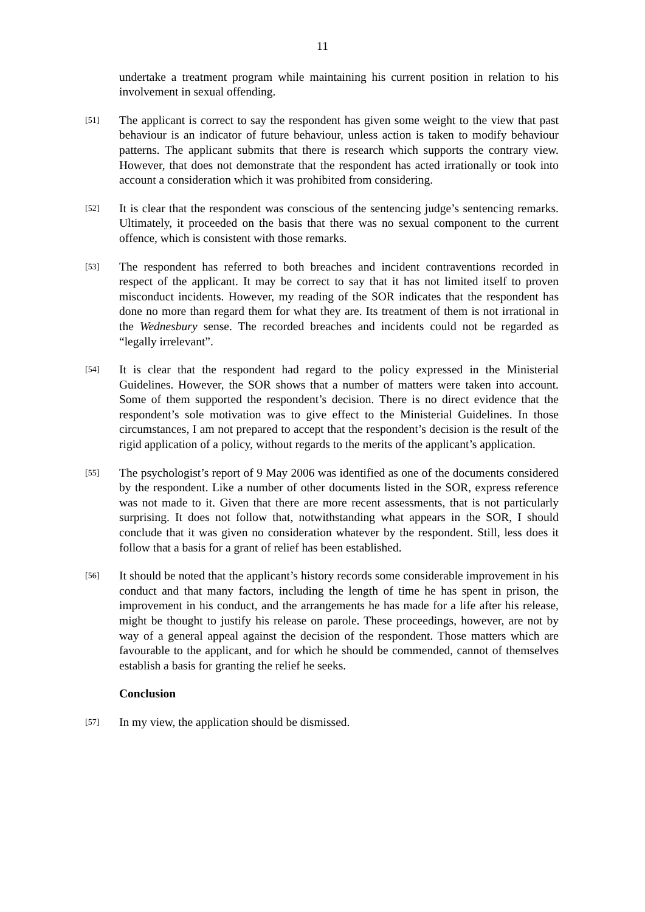11
undertake a treatment program while maintaining his current position in relation to his involvement in sexual offending.
[51]
The applicant is correct to say the respondent has given some weight to the view that past behaviour is an indicator of future behaviour, unless action is taken to modify behaviour patterns. The applicant submits that there is research which supports the contrary view. However, that does not demonstrate that the respondent has acted irrationally or took into account a consideration which it was prohibited from considering.
[52]
It is clear that the respondent was conscious of the sentencing judge’s sentencing remarks. Ultimately, it proceeded on the basis that there was no sexual component to the current offence, which is consistent with those remarks.
[53]
The respondent has referred to both breaches and incident contraventions recorded in respect of the applicant. It may be correct to say that it has not limited itself to proven misconduct incidents. However, my reading of the SOR indicates that the respondent has done no more than regard them for what they are. Its treatment of them is not irrational in the Wednesbury sense. The recorded breaches and incidents could not be regarded as “legally irrelevant”.
[54]
It is clear that the respondent had regard to the policy expressed in the Ministerial Guidelines. However, the SOR shows that a number of matters were taken into account. Some of them supported the respondent’s decision. There is no direct evidence that the respondent’s sole motivation was to give effect to the Ministerial Guidelines. In those circumstances, I am not prepared to accept that the respondent’s decision is the result of the rigid application of a policy, without regards to the merits of the applicant’s application.
[55]
The psychologist’s report of 9 May 2006 was identified as one of the documents considered by the respondent. Like a number of other documents listed in the SOR, express reference was not made to it. Given that there are more recent assessments, that is not particularly surprising. It does not follow that, notwithstanding what appears in the SOR, I should conclude that it was given no consideration whatever by the respondent. Still, less does it follow that a basis for a grant of relief has been established.
[56]
It should be noted that the applicant’s history records some considerable improvement in his conduct and that many factors, including the length of time he has spent in prison, the improvement in his conduct, and the arrangements he has made for a life after his release, might be thought to justify his release on parole. These proceedings, however, are not by way of a general appeal against the decision of the respondent. Those matters which are favourable to the applicant, and for which he should be commended, cannot of themselves establish a basis for granting the relief he seeks.
Conclusion
[57]
In my view, the application should be dismissed.